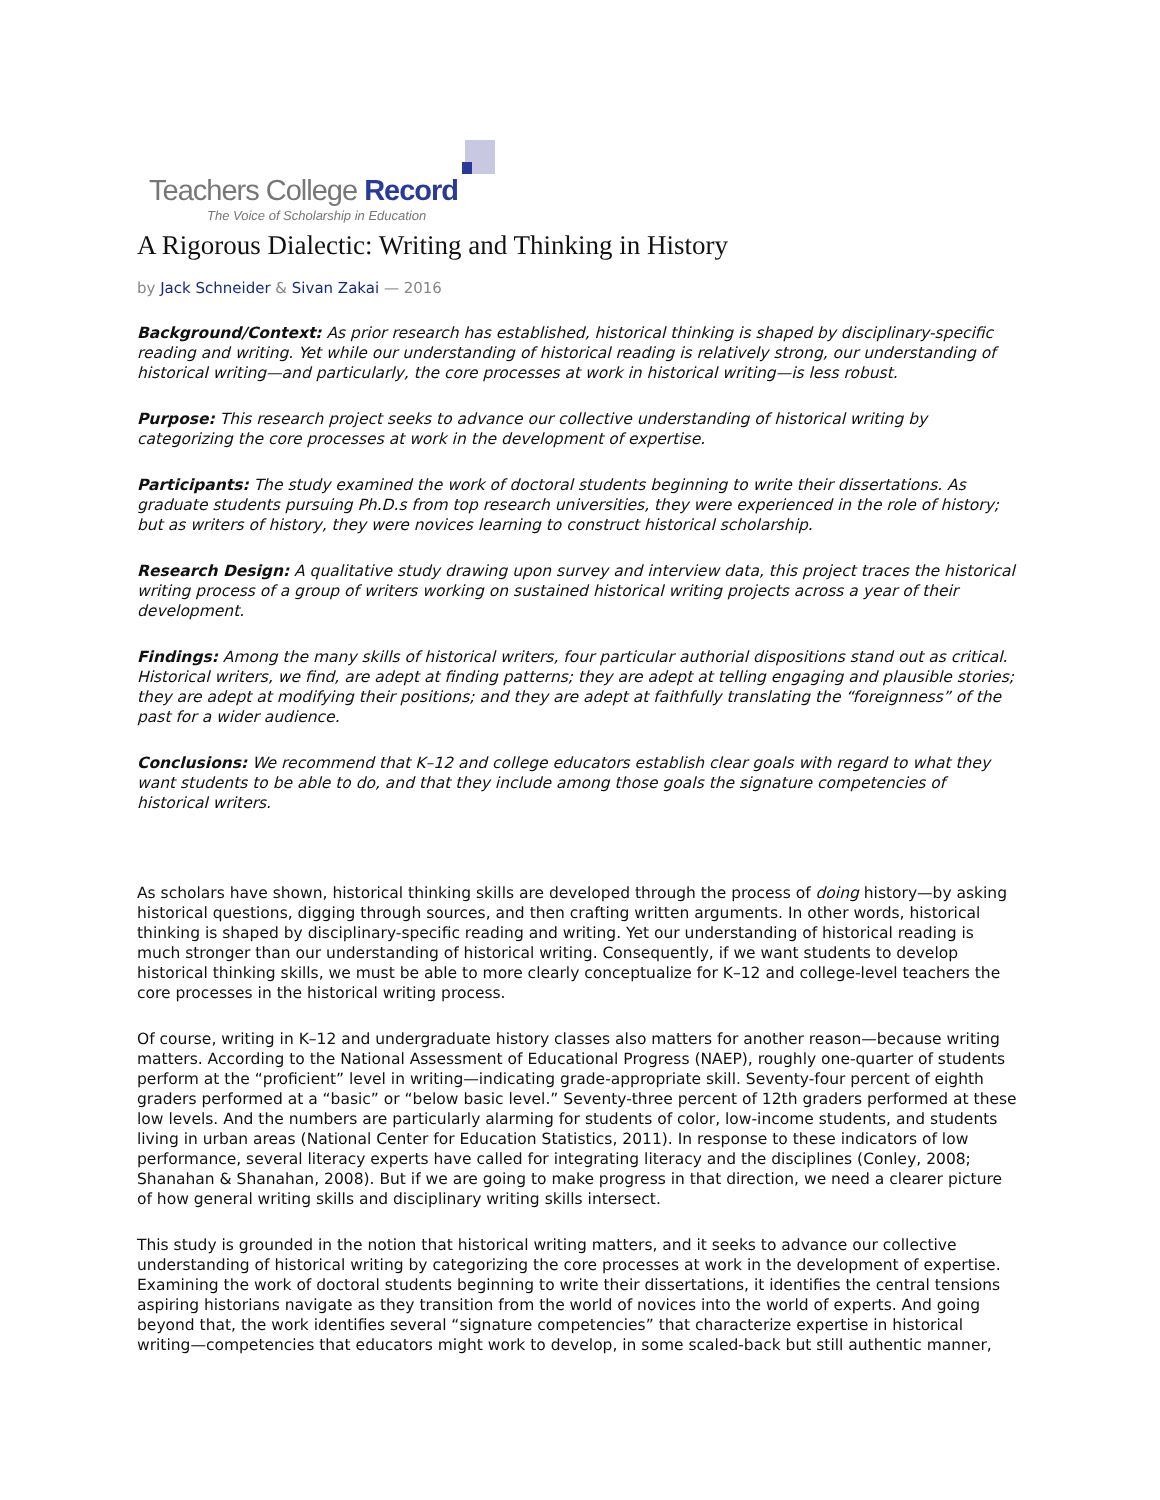Teachers College Record
The Voice of Scholarship in Education
A Rigorous Dialectic: Writing and Thinking in History
by Jack Schneider & Sivan Zakai — 2016
Background/Context: As prior research has established, historical thinking is shaped by disciplinary-specific reading and writing. Yet while our understanding of historical reading is relatively strong, our understanding of historical writing—and particularly, the core processes at work in historical writing—is less robust.
Purpose: This research project seeks to advance our collective understanding of historical writing by categorizing the core processes at work in the development of expertise.
Participants: The study examined the work of doctoral students beginning to write their dissertations. As graduate students pursuing Ph.D.s from top research universities, they were experienced in the role of history; but as writers of history, they were novices learning to construct historical scholarship.
Research Design: A qualitative study drawing upon survey and interview data, this project traces the historical writing process of a group of writers working on sustained historical writing projects across a year of their development.
Findings: Among the many skills of historical writers, four particular authorial dispositions stand out as critical. Historical writers, we find, are adept at finding patterns; they are adept at telling engaging and plausible stories; they are adept at modifying their positions; and they are adept at faithfully translating the “foreignness” of the past for a wider audience.
Conclusions: We recommend that K–12 and college educators establish clear goals with regard to what they want students to be able to do, and that they include among those goals the signature competencies of historical writers.
As scholars have shown, historical thinking skills are developed through the process of doing history—by asking historical questions, digging through sources, and then crafting written arguments. In other words, historical thinking is shaped by disciplinary-specific reading and writing. Yet our understanding of historical reading is much stronger than our understanding of historical writing. Consequently, if we want students to develop historical thinking skills, we must be able to more clearly conceptualize for K–12 and college-level teachers the core processes in the historical writing process.
Of course, writing in K–12 and undergraduate history classes also matters for another reason—because writing matters. According to the National Assessment of Educational Progress (NAEP), roughly one-quarter of students perform at the “proficient” level in writing—indicating grade-appropriate skill. Seventy-four percent of eighth graders performed at a “basic” or “below basic level.” Seventy-three percent of 12th graders performed at these low levels. And the numbers are particularly alarming for students of color, low-income students, and students living in urban areas (National Center for Education Statistics, 2011). In response to these indicators of low performance, several literacy experts have called for integrating literacy and the disciplines (Conley, 2008; Shanahan & Shanahan, 2008). But if we are going to make progress in that direction, we need a clearer picture of how general writing skills and disciplinary writing skills intersect.
This study is grounded in the notion that historical writing matters, and it seeks to advance our collective understanding of historical writing by categorizing the core processes at work in the development of expertise. Examining the work of doctoral students beginning to write their dissertations, it identifies the central tensions aspiring historians navigate as they transition from the world of novices into the world of experts. And going beyond that, the work identifies several “signature competencies” that characterize expertise in historical writing—competencies that educators might work to develop, in some scaled-back but still authentic manner,